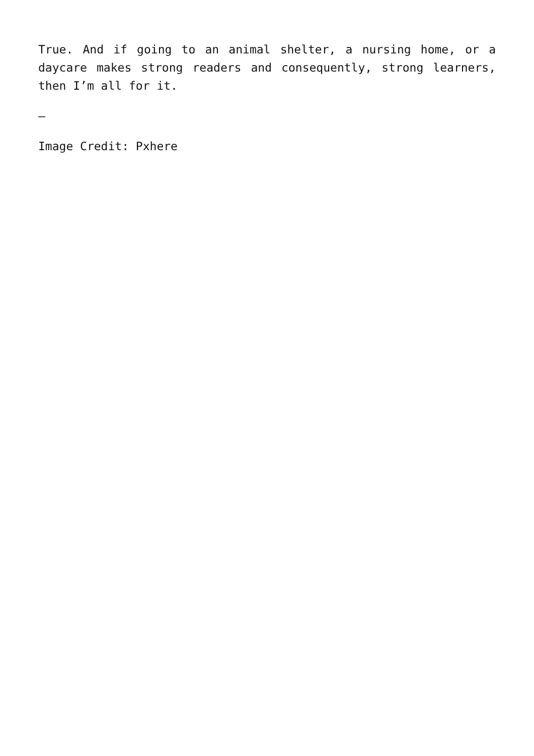True. And if going to an animal shelter, a nursing home, or a daycare makes strong readers and consequently, strong learners, then I’m all for it.
–
Image Credit: Pxhere